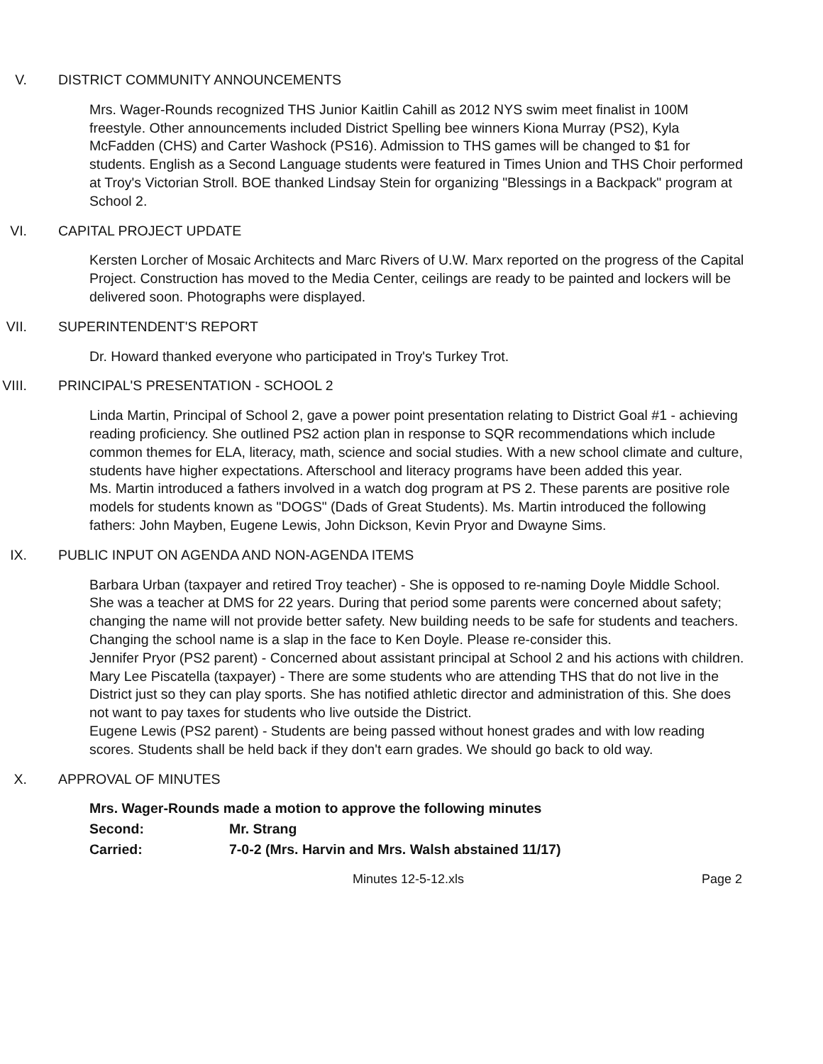V. DISTRICT COMMUNITY ANNOUNCEMENTS
Mrs. Wager-Rounds recognized THS Junior Kaitlin Cahill as 2012 NYS swim meet finalist in 100M freestyle. Other announcements included District Spelling bee winners Kiona Murray (PS2), Kyla McFadden (CHS) and Carter Washock (PS16). Admission to THS games will be changed to $1 for students. English as a Second Language students were featured in Times Union and THS Choir performed at Troy's Victorian Stroll. BOE thanked Lindsay Stein for organizing "Blessings in a Backpack" program at School 2.
VI. CAPITAL PROJECT UPDATE
Kersten Lorcher of Mosaic Architects and Marc Rivers of U.W. Marx reported on the progress of the Capital Project. Construction has moved to the Media Center, ceilings are ready to be painted and lockers will be delivered soon. Photographs were displayed.
VII. SUPERINTENDENT'S REPORT
Dr. Howard thanked everyone who participated in Troy's Turkey Trot.
VIII. PRINCIPAL'S PRESENTATION - SCHOOL 2
Linda Martin, Principal of School 2, gave a power point presentation relating to District Goal #1 - achieving reading proficiency. She outlined PS2 action plan in response to SQR recommendations which include common themes for ELA, literacy, math, science and social studies. With a new school climate and culture, students have higher expectations. Afterschool and literacy programs have been added this year.
Ms. Martin introduced a fathers involved in a watch dog program at PS 2. These parents are positive role models for students known as "DOGS" (Dads of Great Students). Ms. Martin introduced the following fathers: John Mayben, Eugene Lewis, John Dickson, Kevin Pryor and Dwayne Sims.
IX. PUBLIC INPUT ON AGENDA AND NON-AGENDA ITEMS
Barbara Urban (taxpayer and retired Troy teacher) - She is opposed to re-naming Doyle Middle School. She was a teacher at DMS for 22 years. During that period some parents were concerned about safety; changing the name will not provide better safety. New building needs to be safe for students and teachers. Changing the school name is a slap in the face to Ken Doyle. Please re-consider this.
Jennifer Pryor (PS2 parent) - Concerned about assistant principal at School 2 and his actions with children.
Mary Lee Piscatella (taxpayer) - There are some students who are attending THS that do not live in the District just so they can play sports. She has notified athletic director and administration of this. She does not want to pay taxes for students who live outside the District.
Eugene Lewis (PS2 parent) - Students are being passed without honest grades and with low reading scores. Students shall be held back if they don't earn grades. We should go back to old way.
X. APPROVAL OF MINUTES
Mrs. Wager-Rounds made a motion to approve the following minutes
Second: Mr. Strang
Carried: 7-0-2 (Mrs. Harvin and Mrs. Walsh abstained 11/17)
Minutes 12-5-12.xls Page 2